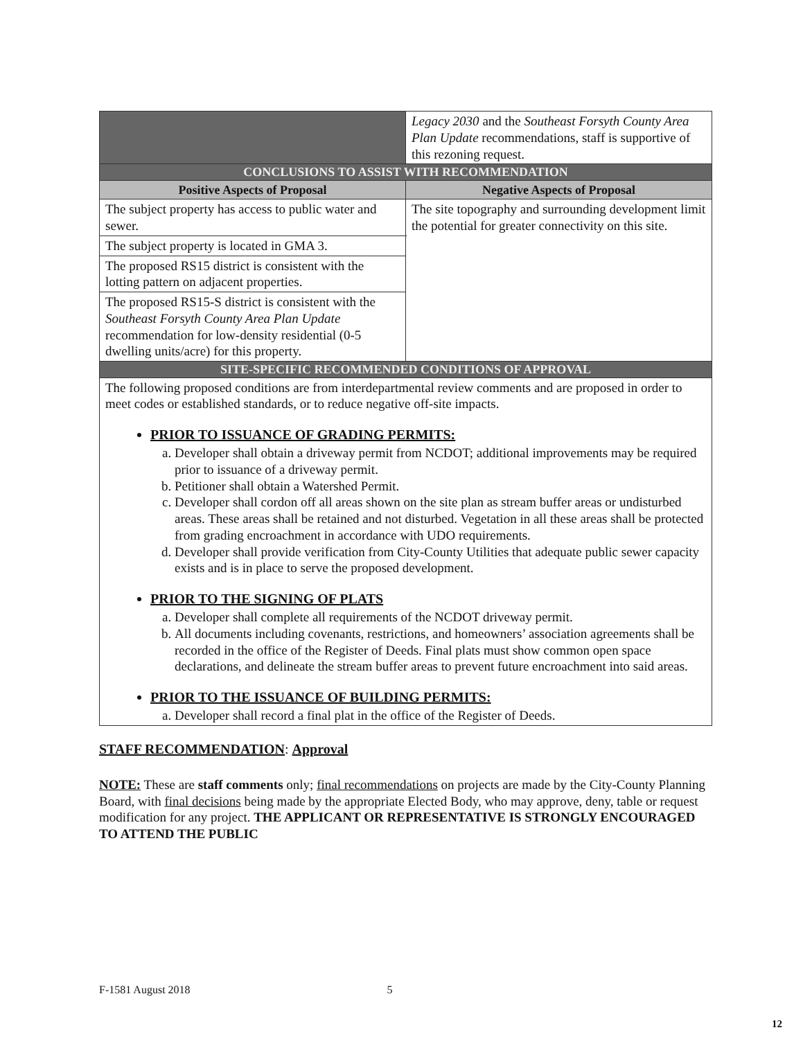| | Legacy 2030 and the Southeast Forsyth County Area Plan Update recommendations, staff is supportive of this rezoning request. | |
| CONCLUSIONS TO ASSIST WITH RECOMMENDATION | | |
| Positive Aspects of Proposal | | Negative Aspects of Proposal |
| The subject property has access to public water and sewer. | | The site topography and surrounding development limit the potential for greater connectivity on this site. |
| The subject property is located in GMA 3. | | |
| The proposed RS15 district is consistent with the lotting pattern on adjacent properties. | | |
| The proposed RS15-S district is consistent with the Southeast Forsyth County Area Plan Update recommendation for low-density residential (0-5 dwelling units/acre) for this property. | | |
| SITE-SPECIFIC RECOMMENDED CONDITIONS OF APPROVAL | | |
| The following proposed conditions are from interdepartmental review comments and are proposed in order to meet codes or established standards, or to reduce negative off-site impacts. PRIOR TO ISSUANCE OF GRADING PERMITS: a. Developer shall obtain a driveway permit from NCDOT; additional improvements may be required prior to issuance of a driveway permit. b. Petitioner shall obtain a Watershed Permit. c. Developer shall cordon off all areas shown on the site plan as stream buffer areas or undisturbed areas. These areas shall be retained and not disturbed. Vegetation in all these areas shall be protected from grading encroachment in accordance with UDO requirements. d. Developer shall provide verification from City-County Utilities that adequate public sewer capacity exists and is in place to serve the proposed development. PRIOR TO THE SIGNING OF PLATS a. Developer shall complete all requirements of the NCDOT driveway permit. b. All documents including covenants, restrictions, and homeowners’ association agreements shall be recorded in the office of the Register of Deeds. Final plats must show common open space declarations, and delineate the stream buffer areas to prevent future encroachment into said areas. PRIOR TO THE ISSUANCE OF BUILDING PERMITS: a. Developer shall record a final plat in the office of the Register of Deeds. | | |
STAFF RECOMMENDATION: Approval
NOTE: These are staff comments only; final recommendations on projects are made by the City-County Planning Board, with final decisions being made by the appropriate Elected Body, who may approve, deny, table or request modification for any project. THE APPLICANT OR REPRESENTATIVE IS STRONGLY ENCOURAGED TO ATTEND THE PUBLIC
F-1581 August 2018 5
12